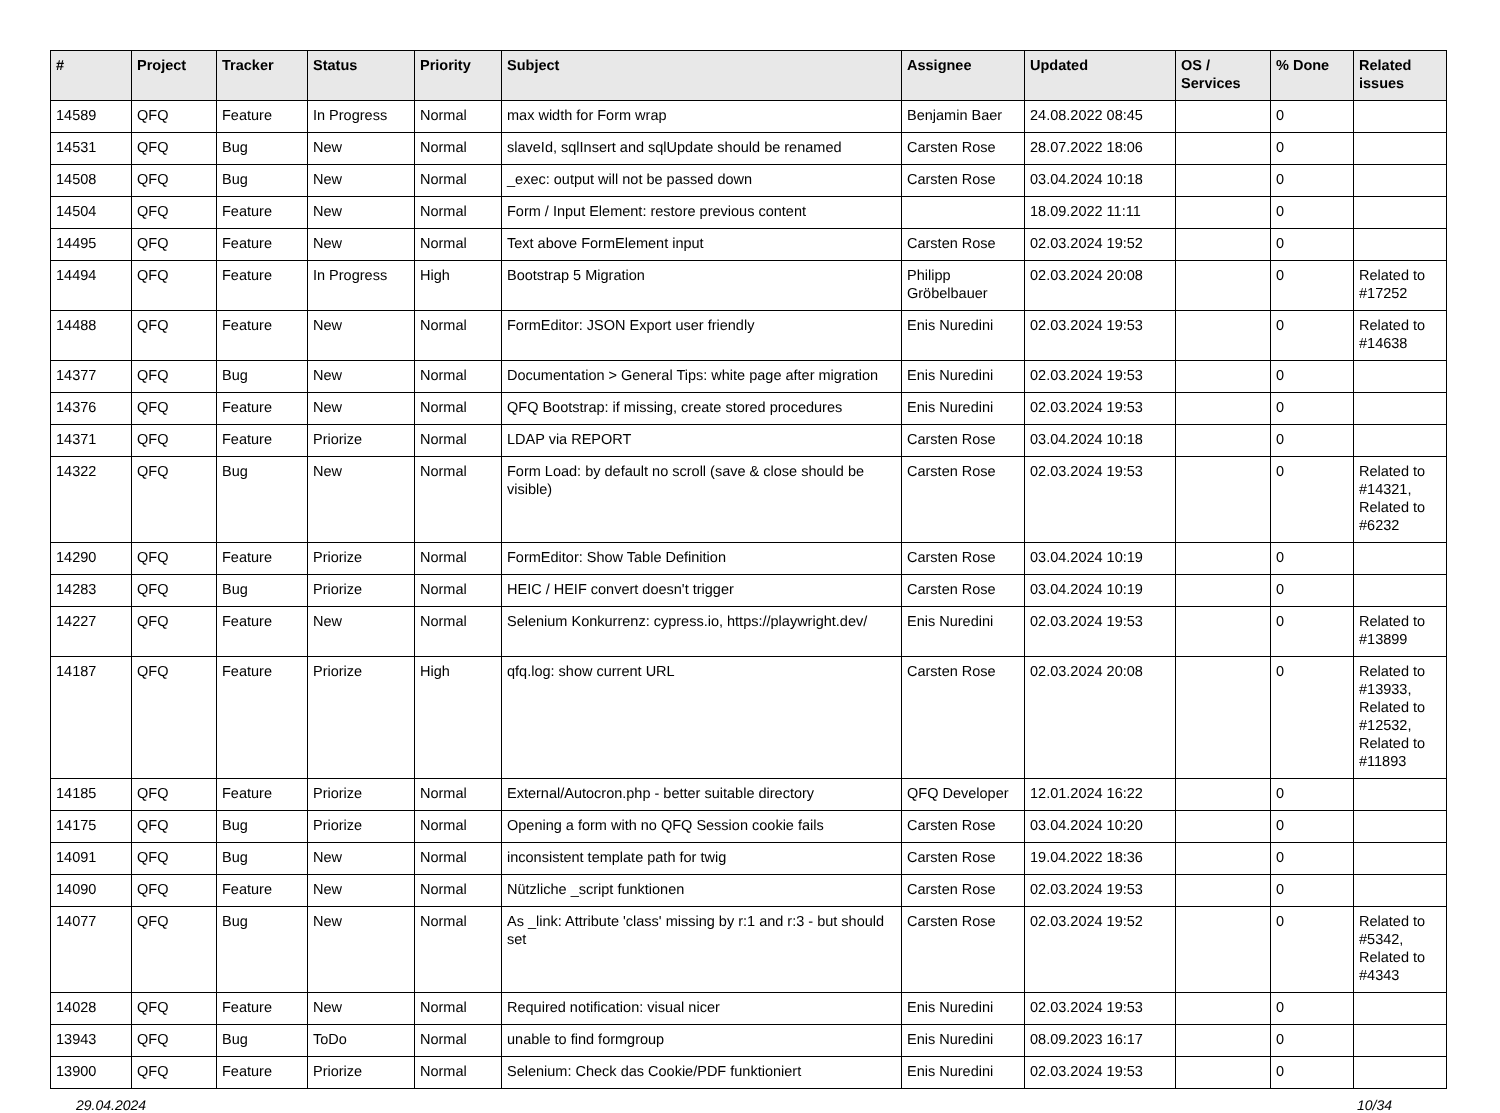| # | Project | Tracker | Status | Priority | Subject | Assignee | Updated | OS / Services | % Done | Related issues |
| --- | --- | --- | --- | --- | --- | --- | --- | --- | --- | --- |
| 14589 | QFQ | Feature | In Progress | Normal | max width for Form wrap | Benjamin Baer | 24.08.2022 08:45 | | 0 | |
| 14531 | QFQ | Bug | New | Normal | slaveId, sqlInsert and sqlUpdate should be renamed | Carsten Rose | 28.07.2022 18:06 | | 0 | |
| 14508 | QFQ | Bug | New | Normal | _exec: output will not be passed down | Carsten Rose | 03.04.2024 10:18 | | 0 | |
| 14504 | QFQ | Feature | New | Normal | Form / Input Element: restore previous content | | 18.09.2022 11:11 | | 0 | |
| 14495 | QFQ | Feature | New | Normal | Text above FormElement input | Carsten Rose | 02.03.2024 19:52 | | 0 | |
| 14494 | QFQ | Feature | In Progress | High | Bootstrap 5 Migration | Philipp Gröbelbauer | 02.03.2024 20:08 | | 0 | Related to #17252 |
| 14488 | QFQ | Feature | New | Normal | FormEditor: JSON Export user friendly | Enis Nuredini | 02.03.2024 19:53 | | 0 | Related to #14638 |
| 14377 | QFQ | Bug | New | Normal | Documentation > General Tips: white page after migration | Enis Nuredini | 02.03.2024 19:53 | | 0 | |
| 14376 | QFQ | Feature | New | Normal | QFQ Bootstrap: if missing, create stored procedures | Enis Nuredini | 02.03.2024 19:53 | | 0 | |
| 14371 | QFQ | Feature | Priorize | Normal | LDAP via REPORT | Carsten Rose | 03.04.2024 10:18 | | 0 | |
| 14322 | QFQ | Bug | New | Normal | Form Load: by default no scroll (save & close should be visible) | Carsten Rose | 02.03.2024 19:53 | | 0 | Related to #14321, Related to #6232 |
| 14290 | QFQ | Feature | Priorize | Normal | FormEditor: Show Table Definition | Carsten Rose | 03.04.2024 10:19 | | 0 | |
| 14283 | QFQ | Bug | Priorize | Normal | HEIC / HEIF convert doesn't trigger | Carsten Rose | 03.04.2024 10:19 | | 0 | |
| 14227 | QFQ | Feature | New | Normal | Selenium Konkurrenz: cypress.io, https://playwright.dev/ | Enis Nuredini | 02.03.2024 19:53 | | 0 | Related to #13899 |
| 14187 | QFQ | Feature | Priorize | High | qfq.log: show current URL | Carsten Rose | 02.03.2024 20:08 | | 0 | Related to #13933, Related to #12532, Related to #11893 |
| 14185 | QFQ | Feature | Priorize | Normal | External/Autocron.php - better suitable directory | QFQ Developer | 12.01.2024 16:22 | | 0 | |
| 14175 | QFQ | Bug | Priorize | Normal | Opening a form with no QFQ Session cookie fails | Carsten Rose | 03.04.2024 10:20 | | 0 | |
| 14091 | QFQ | Bug | New | Normal | inconsistent template path for twig | Carsten Rose | 19.04.2022 18:36 | | 0 | |
| 14090 | QFQ | Feature | New | Normal | Nützliche _script funktionen | Carsten Rose | 02.03.2024 19:53 | | 0 | |
| 14077 | QFQ | Bug | New | Normal | As _link: Attribute 'class' missing by r:1 and r:3 - but should set | Carsten Rose | 02.03.2024 19:52 | | 0 | Related to #5342, Related to #4343 |
| 14028 | QFQ | Feature | New | Normal | Required notification: visual nicer | Enis Nuredini | 02.03.2024 19:53 | | 0 | |
| 13943 | QFQ | Bug | ToDo | Normal | unable to find formgroup | Enis Nuredini | 08.09.2023 16:17 | | 0 | |
| 13900 | QFQ | Feature | Priorize | Normal | Selenium: Check das Cookie/PDF funktioniert | Enis Nuredini | 02.03.2024 19:53 | | 0 | |
29.04.2024 10/34